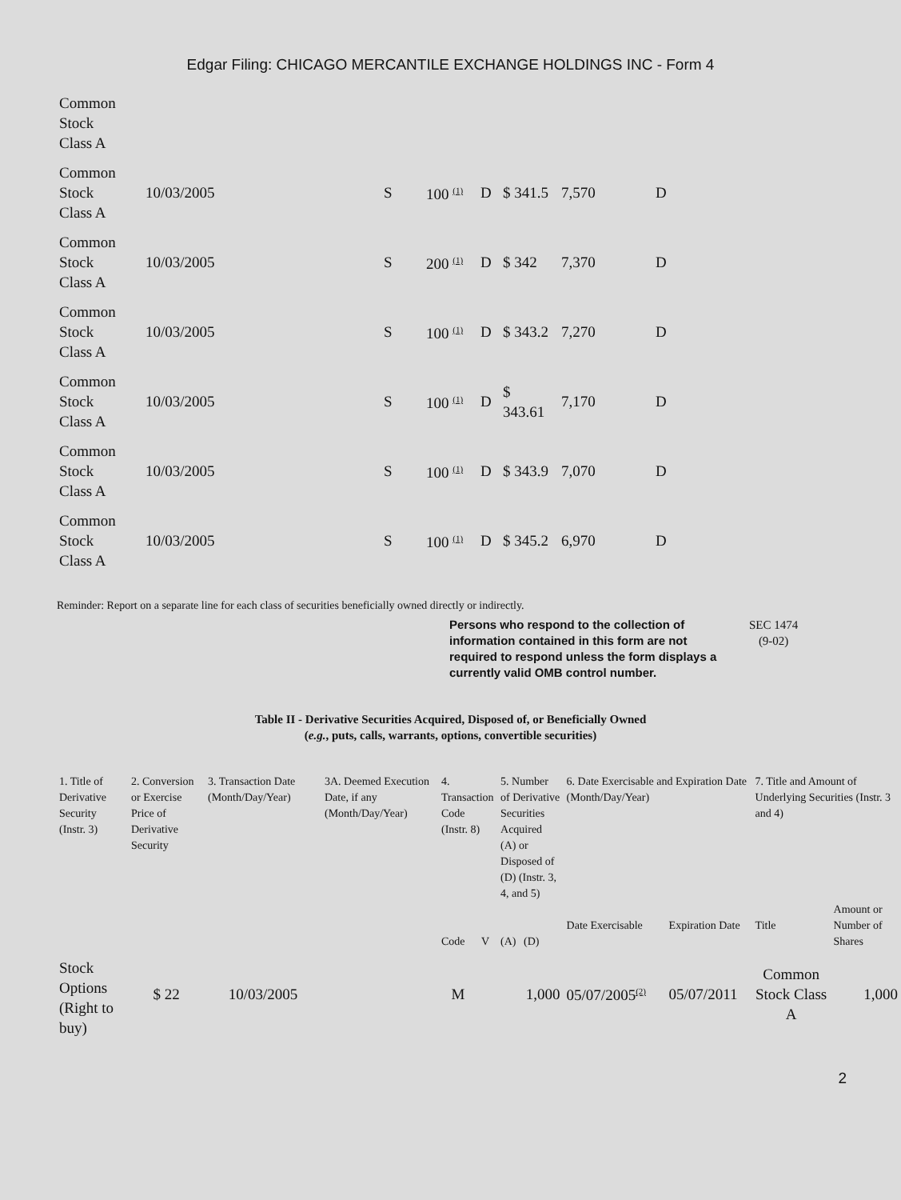Edgar Filing: CHICAGO MERCANTILE EXCHANGE HOLDINGS INC - Form 4
| Common Stock Class A | | | | | | | |
| Common Stock Class A | 10/03/2005 | S | 100 <sup>(1)</sup> | D | $ 341.5 | 7,570 | D |
| Common Stock Class A | 10/03/2005 | S | 200 <sup>(1)</sup> | D | $ 342 | 7,370 | D |
| Common Stock Class A | 10/03/2005 | S | 100 <sup>(1)</sup> | D | $ 343.2 | 7,270 | D |
| Common Stock Class A | 10/03/2005 | S | 100 <sup>(1)</sup> | D | $ 343.61 | 7,170 | D |
| Common Stock Class A | 10/03/2005 | S | 100 <sup>(1)</sup> | D | $ 343.9 | 7,070 | D |
| Common Stock Class A | 10/03/2005 | S | 100 <sup>(1)</sup> | D | $ 345.2 | 6,970 | D |
Reminder: Report on a separate line for each class of securities beneficially owned directly or indirectly.
Persons who respond to the collection of information contained in this form are not required to respond unless the form displays a currently valid OMB control number.
SEC 1474
(9-02)
Table II - Derivative Securities Acquired, Disposed of, or Beneficially Owned
(e.g., puts, calls, warrants, options, convertible securities)
| 1. Title of Derivative Security (Instr. 3) | 2. Conversion or Exercise Price of Derivative Security | 3. Transaction Date (Month/Day/Year) | 3A. Deemed Execution Date, if any (Month/Day/Year) | 4. Transaction Code (Instr. 8) | | 5. Number of Derivative Securities Acquired (A) or Disposed of (D) (Instr. 3, 4, and 5) | | 6. Date Exercisable and Expiration Date (Month/Day/Year) | | 7. Title and Amount of Underlying Securities (Instr. 3 and 4) | |
| --- | --- | --- | --- | --- | --- | --- | --- | --- | --- | --- | --- |
| | | | | Code | V | (A) | (D) | Date Exercisable | Expiration Date | Title | Amount or Number of Shares |
| Stock Options (Right to buy) | $ 22 | 10/03/2005 | | M | | | 1,000 | 05/07/2005<sup>(2)</sup> | 05/07/2011 | Common Stock Class A | 1,000 |
2